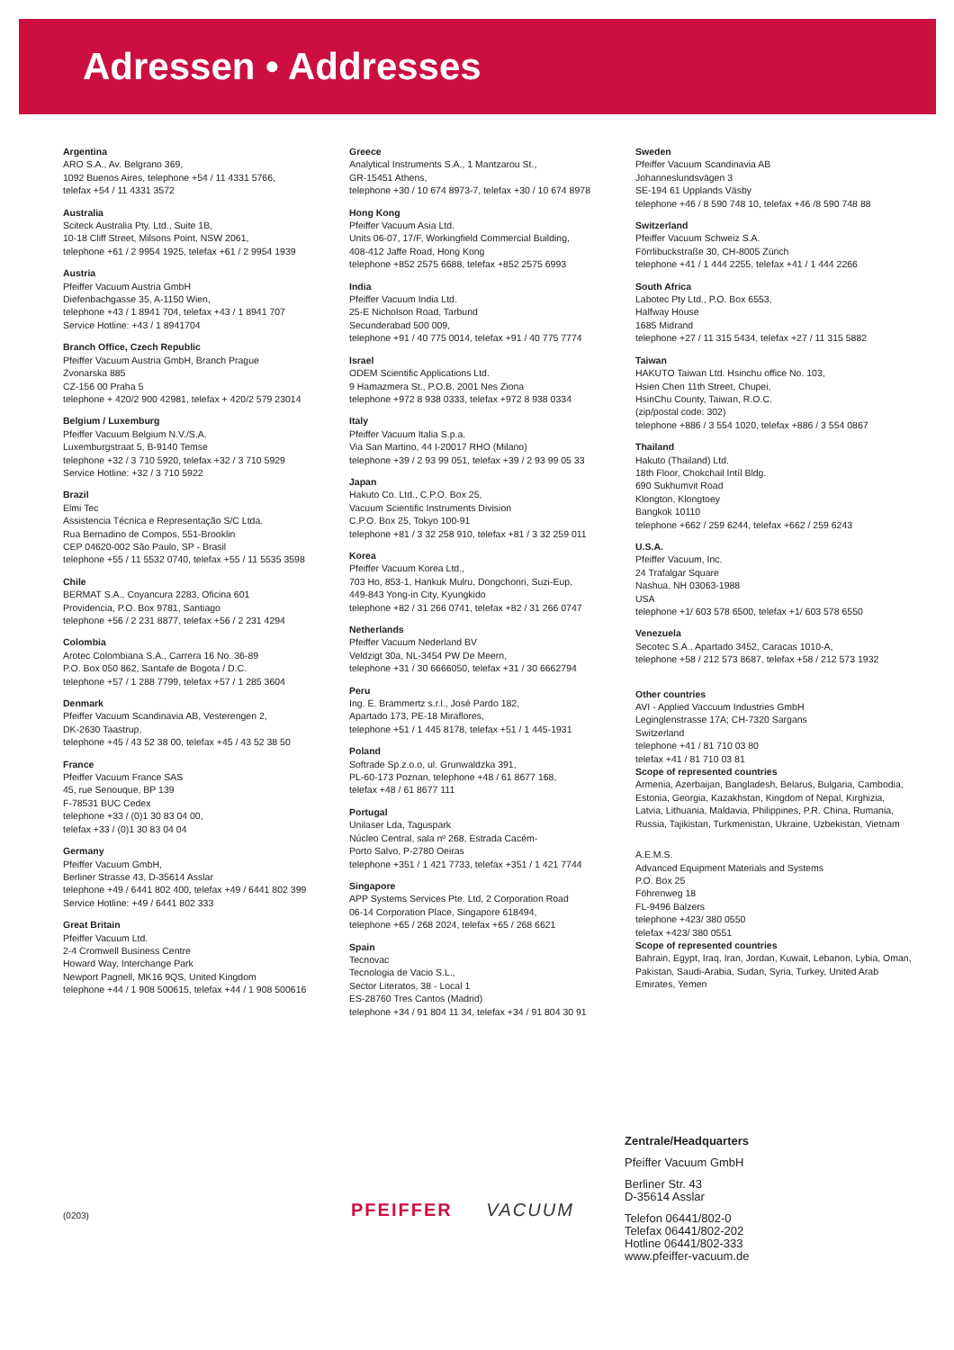Adressen • Addresses
Argentina
ARO S.A., Av. Belgrano 369,
1092 Buenos Aires, telephone +54 / 11 4331 5766,
telefax +54 / 11 4331 3572
Australia
Sciteck Australia Pty. Ltd., Suite 1B,
10-18 Cliff Street, Milsons Point, NSW 2061,
telephone +61 / 2 9954 1925, telefax +61 / 2 9954 1939
Austria
Pfeiffer Vacuum Austria GmbH
Diefenbachgasse 35, A-1150 Wien,
telephone +43 / 1 8941 704, telefax +43 / 1 8941 707
Service Hotline: +43 / 1 8941704
Branch Office, Czech Republic
Pfeiffer Vacuum Austria GmbH, Branch Prague
Zvonarska 885
CZ-156 00 Praha 5
telephone + 420/2 900 42981, telefax + 420/2 579 23014
Belgium / Luxemburg
Pfeiffer Vacuum Belgium N.V./S.A.
Luxemburgstraat 5, B-9140 Temse
telephone +32 / 3 710 5920, telefax +32 / 3 710 5929
Service Hotline: +32 / 3 710 5922
Brazil
Elmi Tec
Assistencia Técnica e Representação S/C Ltda.
Rua Bernadino de Compos, 551-Brooklin
CEP 04620-002 São Paulo, SP - Brasil
telephone +55 / 11 5532 0740, telefax +55 / 11 5535 3598
Chile
BERMAT S.A., Coyancura 2283, Oficina 601
Providencia, P.O. Box 9781, Santiago
telephone +56 / 2 231 8877, telefax +56 / 2 231 4294
Colombia
Arotec Colombiana S.A., Carrera 16 No. 36-89
P.O. Box 050 862, Santafe de Bogota / D.C.
telephone +57 / 1 288 7799, telefax +57 / 1 285 3604
Denmark
Pfeiffer Vacuum Scandinavia AB, Vesterengen 2,
DK-2630 Taastrup,
telephone +45 / 43 52 38 00, telefax +45 / 43 52 38 50
France
Pfeiffer Vacuum France SAS
45, rue Senouque, BP 139
F-78531 BUC Cedex
telephone +33 / (0)1 30 83 04 00,
telefax +33 / (0)1 30 83 04 04
Germany
Pfeiffer Vacuum GmbH,
Berliner Strasse 43, D-35614 Asslar
telephone +49 / 6441 802 400, telefax +49 / 6441 802 399
Service Hotline: +49 / 6441 802 333
Great Britain
Pfeiffer Vacuum Ltd.
2-4 Cromwell Business Centre
Howard Way, Interchange Park
Newport Pagnell, MK16 9QS, United Kingdom
telephone +44 / 1 908 500615, telefax +44 / 1 908 500616
Greece
Analytical Instruments S.A., 1 Mantzarou St.,
GR-15451 Athens,
telephone +30 / 10 674 8973-7, telefax +30 / 10 674 8978
Hong Kong
Pfeiffer Vacuum Asia Ltd.
Units 06-07, 17/F, Workingfield Commercial Building,
408-412 Jaffe Road, Hong Kong
telephone +852 2575 6688, telefax +852 2575 6993
India
Pfeiffer Vacuum India Ltd.
25-E Nicholson Road, Tarbund
Secunderabad 500 009,
telephone +91 / 40 775 0014, telefax +91 / 40 775 7774
Israel
ODEM Scientific Applications Ltd.
9 Hamazmera St., P.O.B. 2001 Nes Ziona
telephone +972 8 938 0333, telefax +972 8 938 0334
Italy
Pfeiffer Vacuum Italia S.p.a.
Via San Martino, 44 I-20017 RHO (Milano)
telephone +39 / 2 93 99 051, telefax +39 / 2 93 99 05 33
Japan
Hakuto Co. Ltd., C.P.O. Box 25,
Vacuum Scientific Instruments Division
C.P.O. Box 25, Tokyo 100-91
telephone +81 / 3 32 258 910, telefax +81 / 3 32 259 011
Korea
Pfeiffer Vacuum Korea Ltd.,
703 Ho, 853-1, Hankuk Mulru, Dongchonri, Suzi-Eup,
449-843 Yong-in City, Kyungkido
telephone +82 / 31 266 0741, telefax +82 / 31 266 0747
Netherlands
Pfeiffer Vacuum Nederland BV
Veldzigt 30a, NL-3454 PW De Meern,
telephone +31 / 30 6666050, telefax +31 / 30 6662794
Peru
Ing. E. Brammertz s.r.l., José Pardo 182,
Apartado 173, PE-18 Miraflores,
telephone +51 / 1 445 8178, telefax +51 / 1 445-1931
Poland
Softrade Sp.z.o.o, ul. Grunwaldzka 391,
PL-60-173 Poznan, telephone +48 / 61 8677 168,
telefax +48 / 61 8677 111
Portugal
Unilaser Lda, Taguspark
Núcleo Central, sala nº 268, Estrada Cacém-
Porto Salvo, P-2780 Oeiras
telephone +351 / 1 421 7733, telefax +351 / 1 421 7744
Singapore
APP Systems Services Pte. Ltd, 2 Corporation Road
06-14 Corporation Place, Singapore 618494,
telephone +65 / 268 2024, telefax +65 / 268 6621
Spain
Tecnovac
Tecnologia de Vacio S.L.,
Sector Literatos, 38 - Local 1
ES-28760 Tres Cantos (Madrid)
telephone +34 / 91 804 11 34, telefax +34 / 91 804 30 91
Sweden
Pfeiffer Vacuum Scandinavia AB
Johanneslundsvägen 3
SE-194 61 Upplands Väsby
telephone +46 / 8 590 748 10, telefax +46 /8 590 748 88
Switzerland
Pfeiffer Vacuum Schweiz S.A.
Förrlibuckstraße 30, CH-8005 Zürich
telephone +41 / 1 444 2255, telefax +41 / 1 444 2266
South Africa
Labotec Pty Ltd., P.O. Box 6553,
Halfway House
1685 Midrand
telephone +27 / 11 315 5434, telefax +27 / 11 315 5882
Taiwan
HAKUTO Taiwan Ltd. Hsinchu office No. 103,
Hsien Chen 11th Street, Chupei,
HsinChu County, Taiwan, R.O.C.
(zip/postal code: 302)
telephone +886 / 3 554 1020, telefax +886 / 3 554 0867
Thailand
Hakuto (Thailand) Ltd.
18th Floor, Chokchail Intíl Bldg.
690 Sukhumvit Road
Klongton, Klongtoey
Bangkok 10110
telephone +662 / 259 6244, telefax +662 / 259 6243
U.S.A.
Pfeiffer Vacuum, Inc.
24 Trafalgar Square
Nashua, NH 03063-1988
USA
telephone +1/ 603 578 6500, telefax +1/ 603 578 6550
Venezuela
Secotec S.A., Apartado 3452, Caracas 1010-A,
telephone +58 / 212 573 8687, telefax +58 / 212 573 1932
Other countries
AVI - Applied Vaccuum Industries GmbH
Leginglenstrasse 17A; CH-7320 Sargans
Switzerland
telephone +41 / 81 710 03 80
telefax +41 / 81 710 03 81
Scope of represented countries
Armenia, Azerbaijan, Bangladesh, Belarus, Bulgaria, Cambodia, Estonia, Georgia, Kazakhstan, Kingdom of Nepal, Kirghizia, Latvia, Lithuania, Maldavia, Philippines, P.R. China, Rumania, Russia, Tajikistan, Turkmenistan, Ukraine, Uzbekistan, Vietnam
A.E.M.S.
Advanced Equipment Materials and Systems
P.O. Box 25
Föhrenweg 18
FL-9496 Balzers
telephone +423/ 380 0550
telefax +423/ 380 0551
Scope of represented countries
Bahrain, Egypt, Iraq, Iran, Jordan, Kuwait, Lebanon, Lybia, Oman, Pakistan, Saudi-Arabia, Sudan, Syria, Turkey, United Arab Emirates, Yemen
Zentrale/Headquarters
Pfeiffer Vacuum GmbH
Berliner Str. 43
D-35614 Asslar
Telefon 06441/802-0
Telefax 06441/802-202
Hotline 06441/802-333
www.pfeiffer-vacuum.de
(0203)
PFEIFFER VACUUM